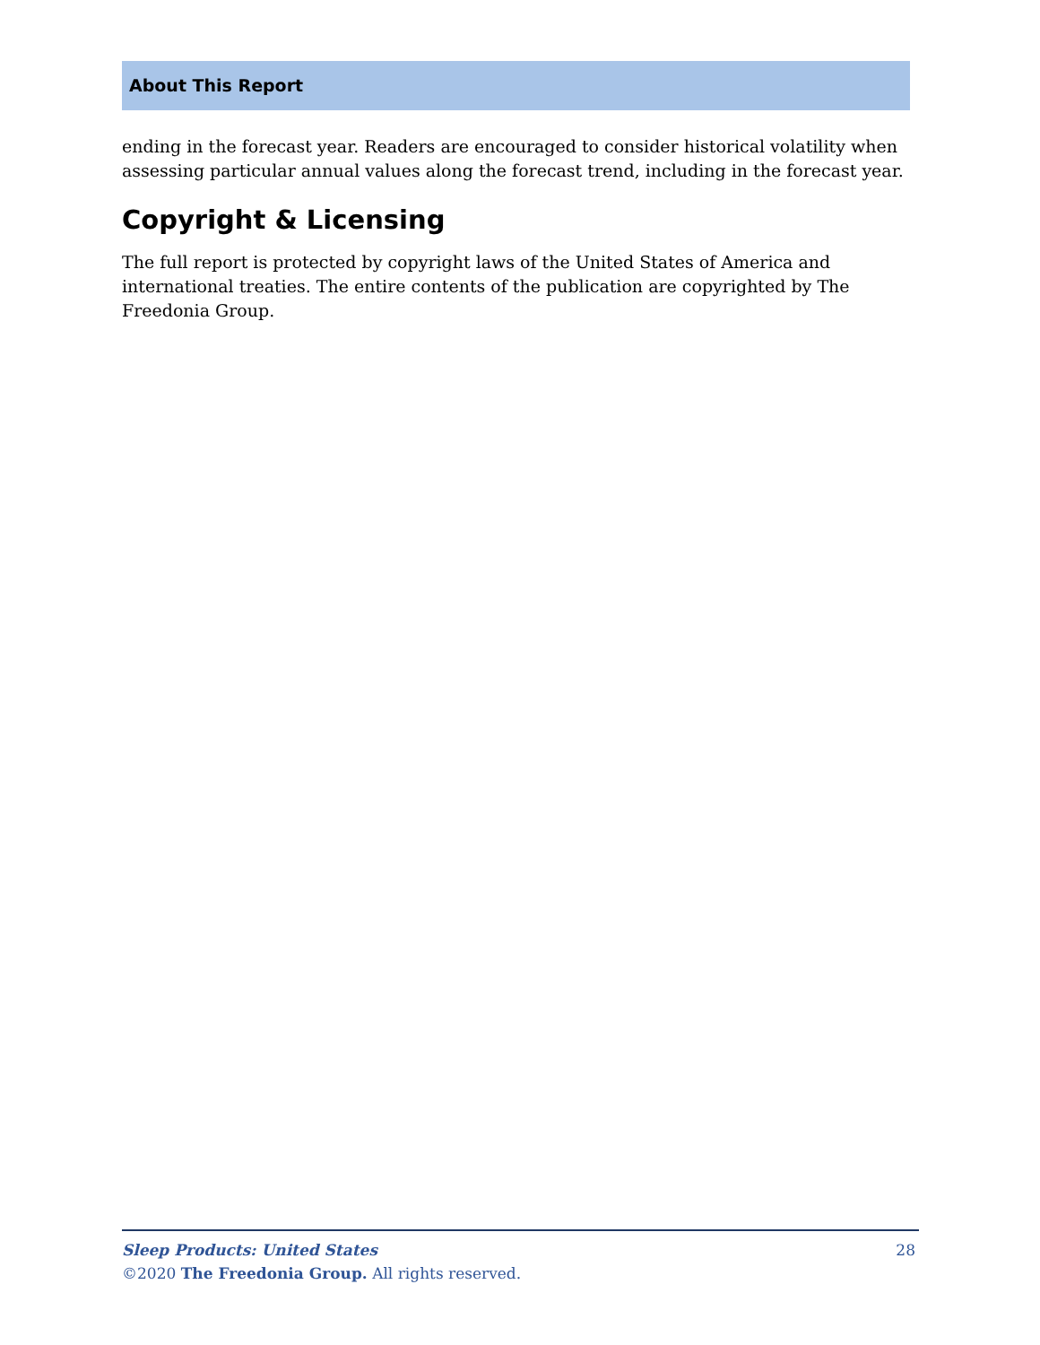About This Report
ending in the forecast year. Readers are encouraged to consider historical volatility when assessing particular annual values along the forecast trend, including in the forecast year.
Copyright & Licensing
The full report is protected by copyright laws of the United States of America and international treaties. The entire contents of the publication are copyrighted by The Freedonia Group.
28 Sleep Products: United States
©2020 The Freedonia Group. All rights reserved.